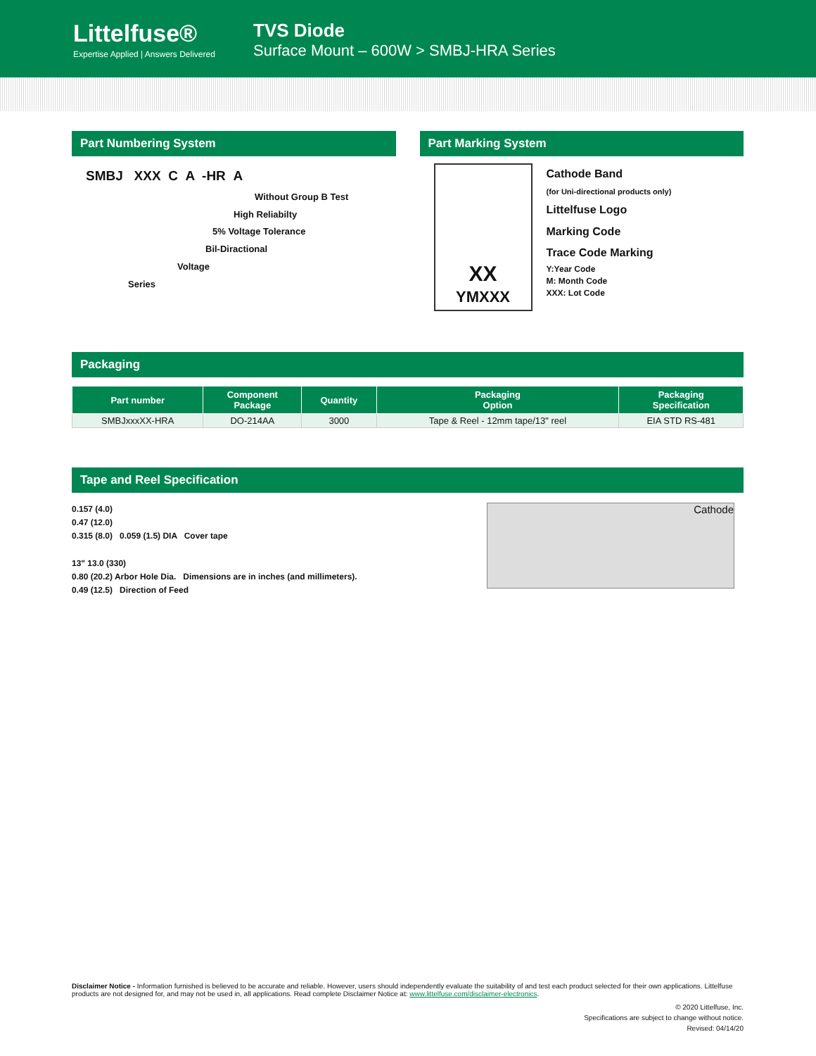Littelfuse®
Expertise Applied | Answers Delivered
TVS Diode
Surface Mount – 600W > SMBJ-HRA Series
Part Numbering System
SMBJ XXX C A -HR A
Without Group B Test
High Reliabilty
5% Voltage Tolerance
Bil-Diractional
Voltage
Series
Part Marking System
XX
YMXXX
Cathode Band
(for Uni-directional products only)
Littelfuse Logo
Marking Code
Trace Code Marking
Y:Year Code
M: Month Code
XXX: Lot Code
Packaging
| Part number | Component Package | Quantity | Packaging Option | Packaging Specification |
| --- | --- | --- | --- | --- |
| SMBJxxxXX-HRA | DO-214AA | 3000 | Tape & Reel - 12mm tape/13" reel | EIA STD RS-481 |
Tape and Reel Specification
0.157 (4.0)
0.47 (12.0)
0.315 (8.0) 0.059 (1.5) DIA Cover tape
13" 13.0 (330)
0.80 (20.2) Arbor Hole Dia. Dimensions are in inches (and millimeters).
0.49 (12.5) Direction of Feed
Cathode
Disclaimer Notice - Information furnished is believed to be accurate and reliable. However, users should independently evaluate the suitability of and test each product selected for their own applications. Littelfuse products are not designed for, and may not be used in, all applications. Read complete Disclaimer Notice at: www.littelfuse.com/disclaimer-electronics.
© 2020 Littelfuse, Inc.
Specifications are subject to change without notice.
Revised: 04/14/20